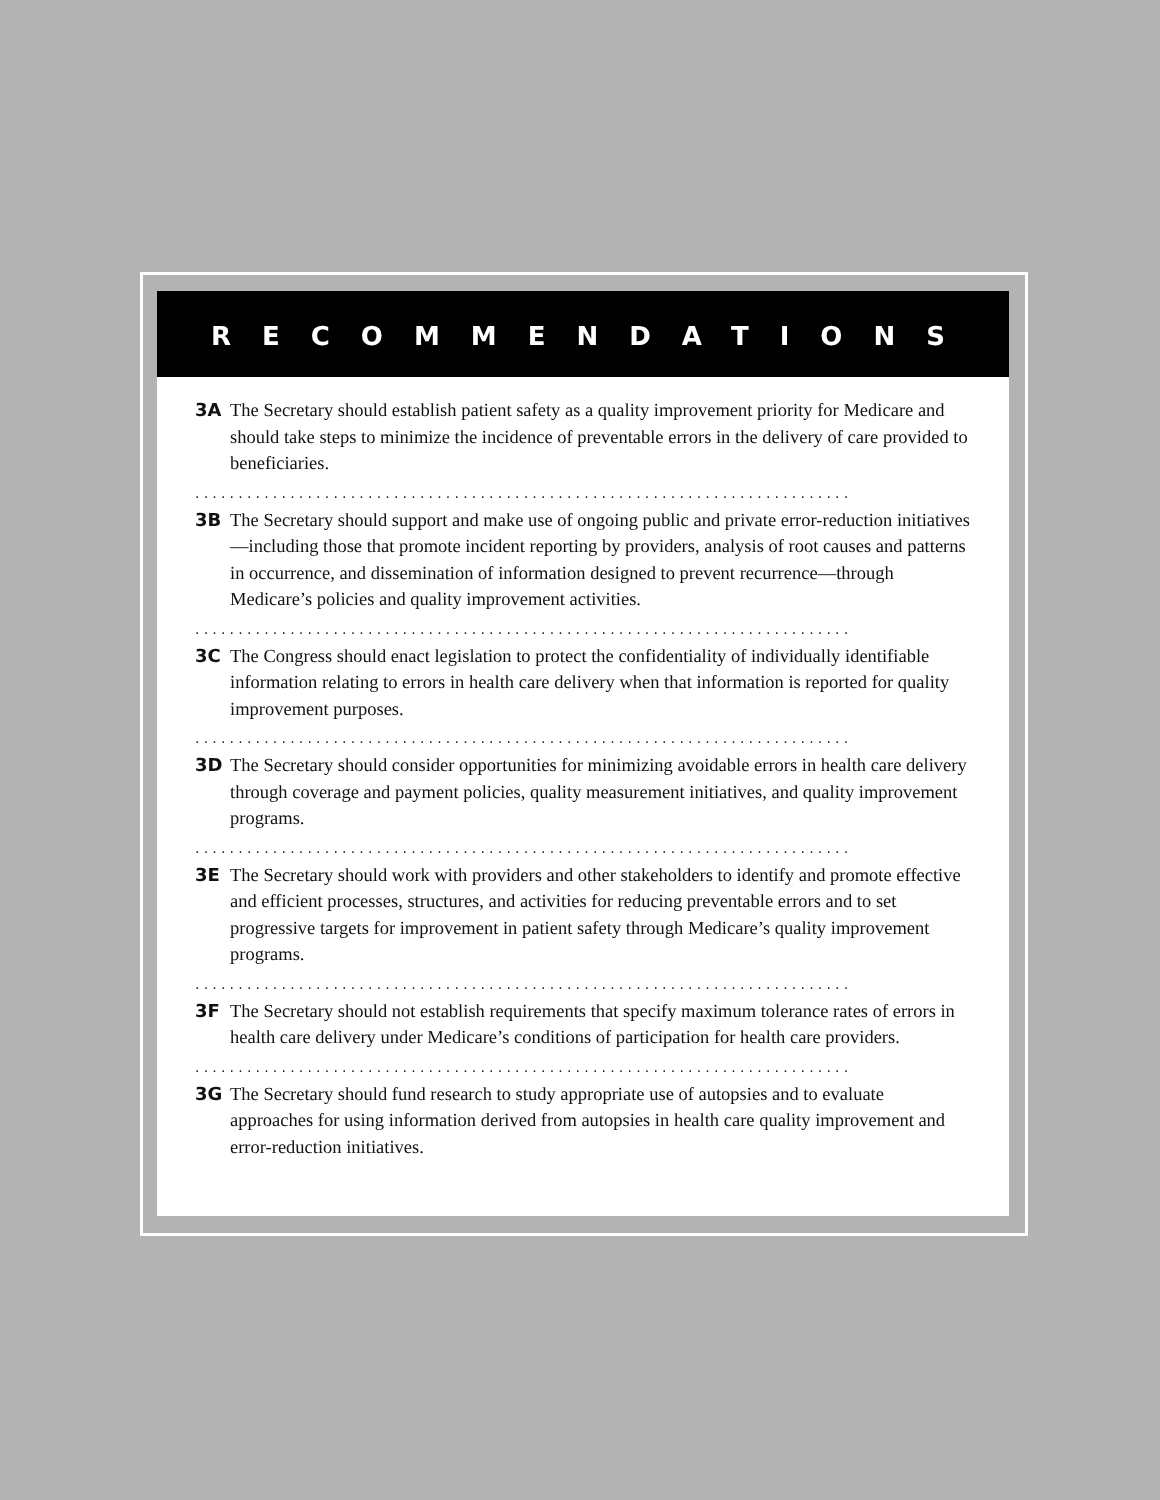RECOMMENDATIONS
3A The Secretary should establish patient safety as a quality improvement priority for Medicare and should take steps to minimize the incidence of preventable errors in the delivery of care provided to beneficiaries.
............................................................................
3B The Secretary should support and make use of ongoing public and private error-reduction initiatives—including those that promote incident reporting by providers, analysis of root causes and patterns in occurrence, and dissemination of information designed to prevent recurrence—through Medicare’s policies and quality improvement activities.
............................................................................
3C The Congress should enact legislation to protect the confidentiality of individually identifiable information relating to errors in health care delivery when that information is reported for quality improvement purposes.
............................................................................
3D The Secretary should consider opportunities for minimizing avoidable errors in health care delivery through coverage and payment policies, quality measurement initiatives, and quality improvement programs.
............................................................................
3E The Secretary should work with providers and other stakeholders to identify and promote effective and efficient processes, structures, and activities for reducing preventable errors and to set progressive targets for improvement in patient safety through Medicare’s quality improvement programs.
............................................................................
3F The Secretary should not establish requirements that specify maximum tolerance rates of errors in health care delivery under Medicare’s conditions of participation for health care providers.
............................................................................
3G The Secretary should fund research to study appropriate use of autopsies and to evaluate approaches for using information derived from autopsies in health care quality improvement and error-reduction initiatives.